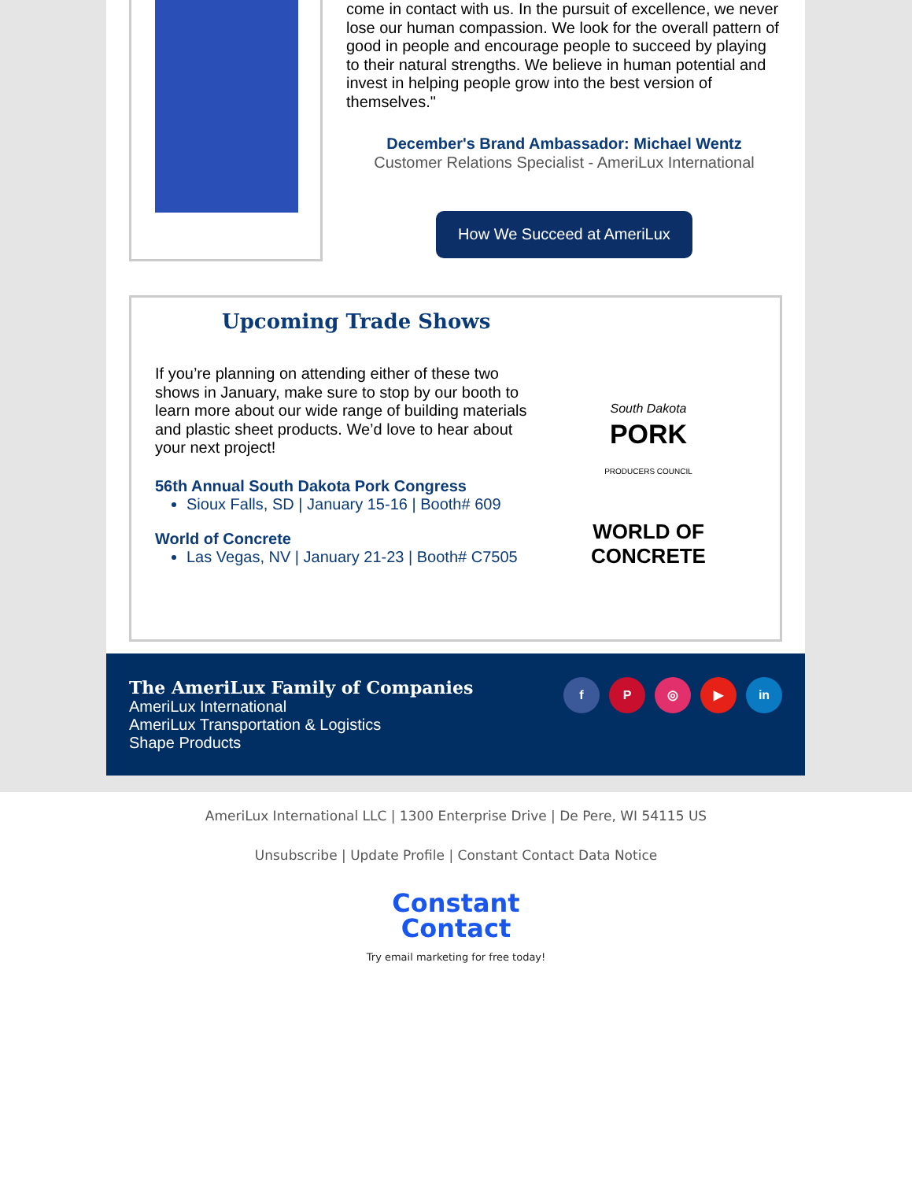come in contact with us. In the pursuit of excellence, we never lose our human compassion. We look for the overall pattern of good in people and encourage people to succeed by playing to their natural strengths. We believe in human potential and invest in helping people grow into the best version of themselves."
December's Brand Ambassador: Michael Wentz
Customer Relations Specialist - AmeriLux International
How We Succeed at AmeriLux
Upcoming Trade Shows
If you’re planning on attending either of these two shows in January, make sure to stop by our booth to learn more about our wide range of building materials and plastic sheet products. We’d love to hear about your next project!
56th Annual South Dakota Pork Congress
Sioux Falls, SD | January 15-16 | Booth# 609
World of Concrete
Las Vegas, NV | January 21-23 | Booth# C7505
South Dakota
PORK
PRODUCERS COUNCIL
WORLD OF
CONCRETE
The AmeriLux Family of Companies
AmeriLux International
AmeriLux Transportation & Logistics
Shape Products
fP ◎ ▶ in
AmeriLux International LLC | 1300 Enterprise Drive | De Pere, WI 54115 US
Unsubscribe | Update Profile | Constant Contact Data Notice
Constant
Contact
Try email marketing for free today!